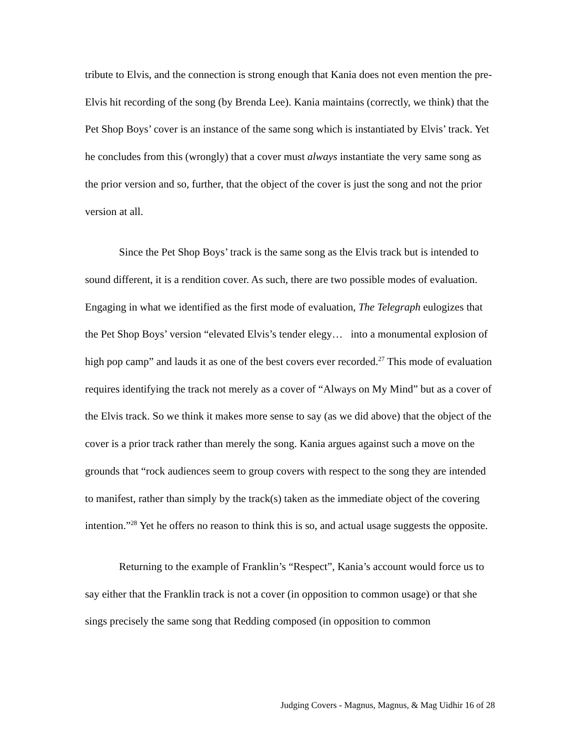tribute to Elvis, and the connection is strong enough that Kania does not even mention the pre-Elvis hit recording of the song (by Brenda Lee). Kania maintains (correctly, we think) that the Pet Shop Boys’ cover is an instance of the same song which is instantiated by Elvis’ track. Yet he concludes from this (wrongly) that a cover must always instantiate the very same song as the prior version and so, further, that the object of the cover is just the song and not the prior version at all.
Since the Pet Shop Boys’ track is the same song as the Elvis track but is intended to sound different, it is a rendition cover. As such, there are two possible modes of evaluation. Engaging in what we identified as the first mode of evaluation, The Telegraph eulogizes that the Pet Shop Boys’ version “elevated Elvis’s tender elegy… into a monumental explosion of high pop camp” and lauds it as one of the best covers ever recorded.<sup>27</sup> This mode of evaluation requires identifying the track not merely as a cover of “Always on My Mind” but as a cover of the Elvis track. So we think it makes more sense to say (as we did above) that the object of the cover is a prior track rather than merely the song. Kania argues against such a move on the grounds that “rock audiences seem to group covers with respect to the song they are intended to manifest, rather than simply by the track(s) taken as the immediate object of the covering intention.”<sup>28</sup> Yet he offers no reason to think this is so, and actual usage suggests the opposite.
Returning to the example of Franklin’s “Respect”, Kania’s account would force us to say either that the Franklin track is not a cover (in opposition to common usage) or that she sings precisely the same song that Redding composed (in opposition to common
Judging Covers - Magnus, Magnus, & Mag Uidhir 16 of 28